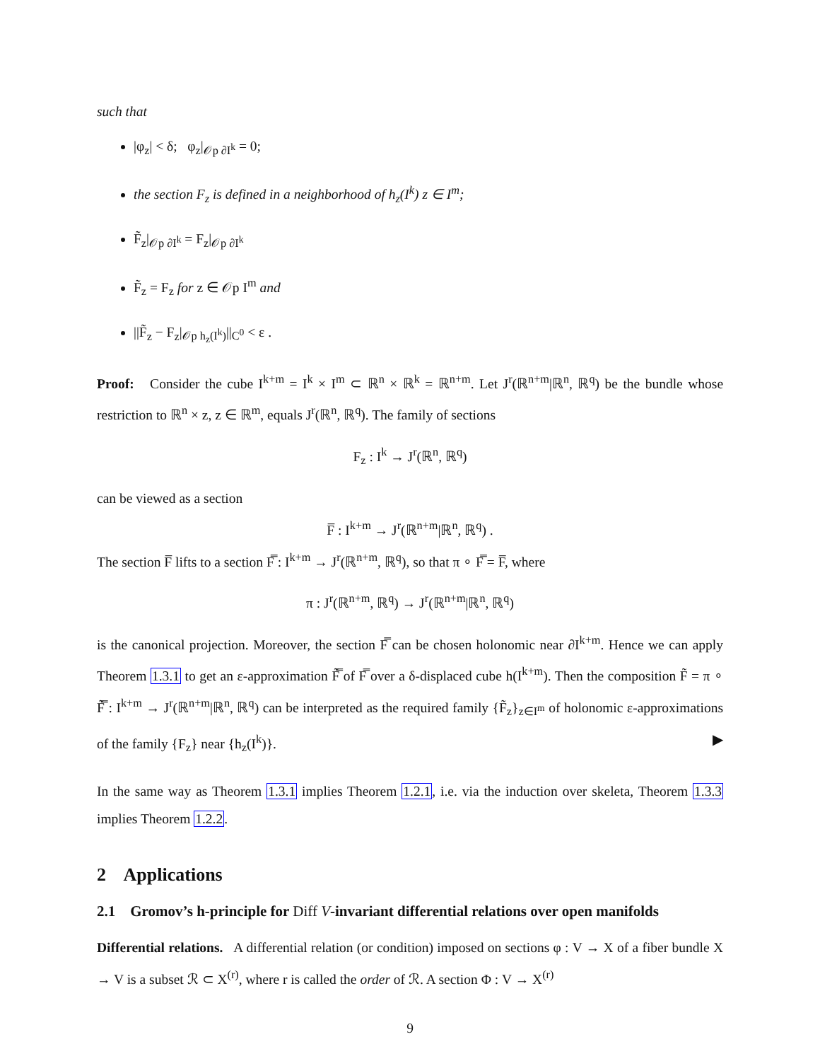such that
|φ<sub>z</sub>| < δ; φ<sub>z</sub>|<sub>𝒪p ∂I<sup>k</sup></sub> = 0;
the section F<sub>z</sub> is defined in a neighborhood of h<sub>z</sub>(I<sup>k</sup>) z ∈ I<sup>m</sup>;
F̃<sub>z</sub>|<sub>𝒪p ∂I<sup>k</sup></sub> = F<sub>z</sub>|<sub>𝒪p ∂I<sup>k</sup></sub>
F̃<sub>z</sub> = F<sub>z</sub> for z ∈ 𝒪p I<sup>m</sup> and
||F̃<sub>z</sub> − F<sub>z</sub>|<sub>𝒪p h<sub>z</sub>(I<sup>k</sup>)</sub>||<sub>C<sup>0</sup></sub> < ε .
Proof: Consider the cube I<sup>k+m</sup> = I<sup>k</sup> × I<sup>m</sup> ⊂ ℝ<sup>n</sup> × ℝ<sup>k</sup> = ℝ<sup>n+m</sup>. Let J<sup>r</sup>(ℝ<sup>n+m</sup>|ℝ<sup>n</sup>, ℝ<sup>q</sup>) be the bundle whose restriction to ℝ<sup>n</sup> × z, z ∈ ℝ<sup>m</sup>, equals J<sup>r</sup>(ℝ<sup>n</sup>, ℝ<sup>q</sup>). The family of sections
F<sub>z</sub> : I<sup>k</sup> → J<sup>r</sup>(ℝ<sup>n</sup>, ℝ<sup>q</sup>)
can be viewed as a section
F̅ : I<sup>k+m</sup> → J<sup>r</sup>(ℝ<sup>n+m</sup>|ℝ<sup>n</sup>, ℝ<sup>q</sup>) .
The section F̅ lifts to a section F̿ : I<sup>k+m</sup> → J<sup>r</sup>(ℝ<sup>n+m</sup>, ℝ<sup>q</sup>), so that π ∘ F̿ = F̅, where
π : J<sup>r</sup>(ℝ<sup>n+m</sup>, ℝ<sup>q</sup>) → J<sup>r</sup>(ℝ<sup>n+m</sup>|ℝ<sup>n</sup>, ℝ<sup>q</sup>)
is the canonical projection. Moreover, the section F̿ can be chosen holonomic near ∂I<sup>k+m</sup>. Hence we can apply Theorem 1.3.1 to get an ε-approximation F̿̃ of F̿ over a δ-displaced cube h(I<sup>k+m</sup>). Then the composition F̃ = π ∘ F̿̃ : I<sup>k+m</sup> → J<sup>r</sup>(ℝ<sup>n+m</sup>|ℝ<sup>n</sup>, ℝ<sup>q</sup>) can be interpreted as the required family {F̃<sub>z</sub>}<sub>z∈I<sup>m</sup></sub> of holonomic ε-approximations of the family {F<sub>z</sub>} near {h<sub>z</sub>(I<sup>k</sup>)}. ▶
In the same way as Theorem 1.3.1 implies Theorem 1.2.1, i.e. via the induction over skeleta, Theorem 1.3.3 implies Theorem 1.2.2.
2 Applications
2.1 Gromov’s h-principle for Diff V-invariant differential relations over open manifolds
Differential relations. A differential relation (or condition) imposed on sections φ : V → X of a fiber bundle X → V is a subset ℛ ⊂ X<sup>(r)</sup>, where r is called the order of ℛ. A section Φ : V → X<sup>(r)</sup>
9